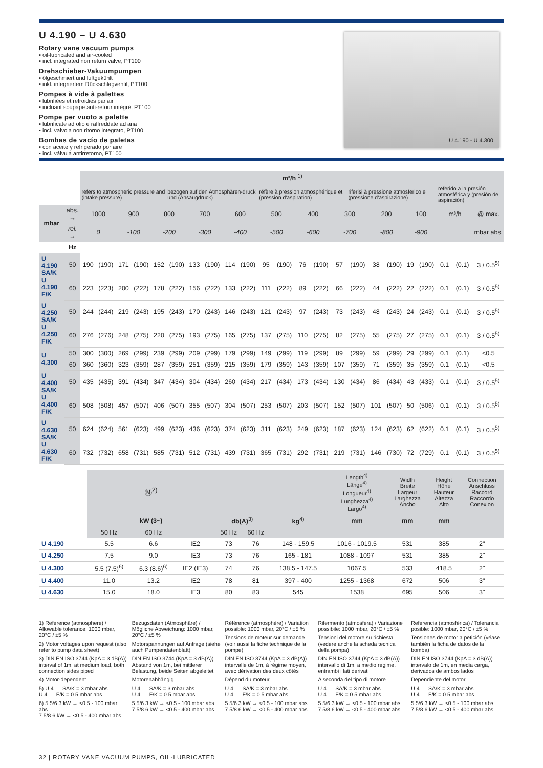U 4.190 – U 4.630
Rotary vane vacuum pumps
▪ oil-lubricated and air-cooled
▪ incl. integrated non return valve, PT100
Drehschieber-Vakuumpumpen
▪ ölgeschmiert und luftgekühlt
▪ inkl. integriertem Rückschlagventil, PT100
Pompes à vide à palettes
▪ lubrifiées et refroidies par air
▪ incluant soupape anti-retour intégré, PT100
Pompe per vuoto a palette
▪ lubrificate ad olio e raffreddate ad aria
▪ incl. valvola non ritorno integrato, PT100
Bombas de vacío de paletas
▪ con aceite y refrigerado por aire
▪ incl. válvula antirretorno, PT100
U 4.190 - U 4.300
| | | m³/h <sup>1)</sup> | | | | | | | | | | | | | | | | | | | | | | |
| | | refers to atmospheric pressure and (intake pressure) | | | | | bezogen auf den Atmosphären-druck und (Ansaugdruck) | | | | | réfère à pression atmosphérique et (pression d'aspiration) | | | | | riferisi à pressione atmosferico e (pressione d'aspirazione) | | | | | referido a la presión atmosférica y (presión de aspiración) | | |
| mbar | abs. → | 1000 | | 900 | | 800 | | 700 | | 600 | | 500 | | 400 | | 300 | | 200 | | 100 | | m³/h | | @ max. |
| | rel. → | 0 | | -100 | | -200 | | -300 | | -400 | | -500 | | -600 | | -700 | | -800 | | -900 | | | | mbar abs. |
| | Hz | | | | | | | | | | | | | | | | | | | | | | | |
| U 4.190 SA/K U 4.190 F/K | 50 | 190 | (190) | 171 | (190) | 152 | (190) | 133 | (190) | 114 | (190) | 95 | (190) | 76 | (190) | 57 | (190) | 38 | (190) | 19 | (190) | 0.1 | (0.1) | 3 / 0.5<sup>5)</sup> |
| | 60 | 223 | (223) | 200 | (222) | 178 | (222) | 156 | (222) | 133 | (222) | 111 | (222) | 89 | (222) | 66 | (222) | 44 | (222) | 22 | (222) | 0.1 | (0.1) | 3 / 0.5<sup>5)</sup> |
| U 4.250 SA/K U 4.250 F/K | 50 | 244 | (244) | 219 | (243) | 195 | (243) | 170 | (243) | 146 | (243) | 121 | (243) | 97 | (243) | 73 | (243) | 48 | (243) | 24 | (243) | 0.1 | (0.1) | 3 / 0.5<sup>5)</sup> |
| | 60 | 276 | (276) | 248 | (275) | 220 | (275) | 193 | (275) | 165 | (275) | 137 | (275) | 110 | (275) | 82 | (275) | 55 | (275) | 27 | (275) | 0.1 | (0.1) | 3 / 0.5<sup>5)</sup> |
| U 4.300 | 50 | 300 | (300) | 269 | (299) | 239 | (299) | 209 | (299) | 179 | (299) | 149 | (299) | 119 | (299) | 89 | (299) | 59 | (299) | 29 | (299) | 0.1 | (0.1) | <0.5 |
| | 60 | 360 | (360) | 323 | (359) | 287 | (359) | 251 | (359) | 215 | (359) | 179 | (359) | 143 | (359) | 107 | (359) | 71 | (359) | 35 | (359) | 0.1 | (0.1) | <0.5 |
| U 4.400 SA/K U 4.400 F/K | 50 | 435 | (435) | 391 | (434) | 347 | (434) | 304 | (434) | 260 | (434) | 217 | (434) | 173 | (434) | 130 | (434) | 86 | (434) | 43 | (433) | 0.1 | (0.1) | 3 / 0.5<sup>5)</sup> |
| | 60 | 508 | (508) | 457 | (507) | 406 | (507) | 355 | (507) | 304 | (507) | 253 | (507) | 203 | (507) | 152 | (507) | 101 | (507) | 50 | (506) | 0.1 | (0.1) | 3 / 0.5<sup>5)</sup> |
| U 4.630 SA/K U 4.630 F/K | 50 | 624 | (624) | 561 | (623) | 499 | (623) | 436 | (623) | 374 | (623) | 311 | (623) | 249 | (623) | 187 | (623) | 124 | (623) | 62 | (622) | 0.1 | (0.1) | 3 / 0.5<sup>5)</sup> |
| | 60 | 732 | (732) | 658 | (731) | 585 | (731) | 512 | (731) | 439 | (731) | 365 | (731) | 292 | (731) | 219 | (731) | 146 | (730) | 72 | (729) | 0.1 | (0.1) | 3 / 0.5<sup>5)</sup> |
| | Ⓜ<sup>2)</sup> | | | | | | Length<sup>4)</sup> Länge<sup>4)</sup> Longueur<sup>4)</sup> Lunghezza<sup>4)</sup> Largo<sup>4)</sup> | Width Breite Largeur Larghezza Ancho | Height Höhe Hauteur Altezza Alto | Connection Anschluss Raccord Raccordo Conexion |
| | kW (3~) | | | db(A)<sup>3)</sup> | | kg<sup>4)</sup> | mm | mm | mm | |
| | 50 Hz | 60 Hz | | 50 Hz | 60 Hz | | | | | |
| U 4.190 | 5.5 | 6.6 | IE2 | 73 | 76 | 148 - 159.5 | 1016 - 1019.5 | 531 | 385 | 2" |
| U 4.250 | 7.5 | 9.0 | IE3 | 73 | 76 | 165 - 181 | 1088 - 1097 | 531 | 385 | 2" |
| U 4.300 | 5.5 (7.5)<sup>6)</sup> | 6.3 (8.6)<sup>6)</sup> | IE2 (IE3) | 74 | 76 | 138.5 - 147.5 | 1067.5 | 533 | 418.5 | 2" |
| U 4.400 | 11.0 | 13.2 | IE2 | 78 | 81 | 397 - 400 | 1255 - 1368 | 672 | 506 | 3" |
| U 4.630 | 15.0 | 18.0 | IE3 | 80 | 83 | 545 | 1538 | 695 | 506 | 3" |
1) Reference (atmosphere) / Allowable tolerance: 1000 mbar, 20°C / ±5 %
2) Motor voltages upon request (also refer to pump data sheet)
3) DIN EN ISO 3744 (KpA = 3 dB(A)) interval of 1m, at medium load, both connection sides piped
4) Motor-dependent
5) U 4. ... SA/K = 3 mbar abs.
U 4. ... F/K = 0.5 mbar abs.
6) 5.5/6.3 kW → <0.5 - 100 mbar abs.
7.5/8.6 kW → <0.5 - 400 mbar abs.
Bezugsdaten (Atmosphäre) / Mögliche Abweichung: 1000 mbar, 20°C / ±5 %
Motorspannungen auf Anfrage (siehe auch Pumpendatenblatt)
DIN EN ISO 3744 (KpA = 3 dB(A)) Abstand von 1m, bei mittlerer Belastung, beide Seiten abgeleitet
Motorenabhängig
U 4. ... SA/K = 3 mbar abs.
U 4. ... F/K = 0.5 mbar abs.
5.5/6.3 kW → <0.5 - 100 mbar abs.
7.5/8.6 kW → <0.5 - 400 mbar abs.
Référence (atmosphère) / Variation possible: 1000 mbar, 20°C / ±5 %
Tensions de moteur sur demande (voir aussi la fiche technique de la pompe)
DIN EN ISO 3744 (KpA = 3 dB(A)) intervalle de 1m, à régime moyen, avec dérivation des deux côtés
Dépend du moteur
U 4. ... SA/K = 3 mbar abs.
U 4. ... F/K = 0.5 mbar abs.
5.5/6.3 kW → <0.5 - 100 mbar abs.
7.5/8.6 kW → <0.5 - 400 mbar abs.
Rifermento (atmosfera) / Variazione possibile: 1000 mbar, 20°C / ±5 %
Tensioni del motore su richiesta (vedere anche la scheda tecnica della pompa)
DIN EN ISO 3744 (KpA = 3 dB(A)) intervallo di 1m, a medio regime, entrambi i lati derivati
A seconda del tipo di motore
U 4. ... SA/K = 3 mbar abs.
U 4. ... F/K = 0.5 mbar abs.
5.5/6.3 kW → <0.5 - 100 mbar abs.
7.5/8.6 kW → <0.5 - 400 mbar abs.
Referencia (atmosférica) / Tolerancia posible: 1000 mbar, 20°C / ±5 %
Tensiones de motor a petición (véase también la ficha de datos de la bomba)
DIN EN ISO 3744 (KpA = 3 dB(A)) intervalo de 1m, en media carga, derivados de ambos lados
Dependiente del motor
U 4. ... SA/K = 3 mbar abs.
U 4. ... F/K = 0.5 mbar abs.
5.5/6.3 kW → <0.5 - 100 mbar abs.
7.5/8.6 kW → <0.5 - 400 mbar abs.
32 | ROTARY VANE VACUUM PUMPS, OIL-LUBRICATED